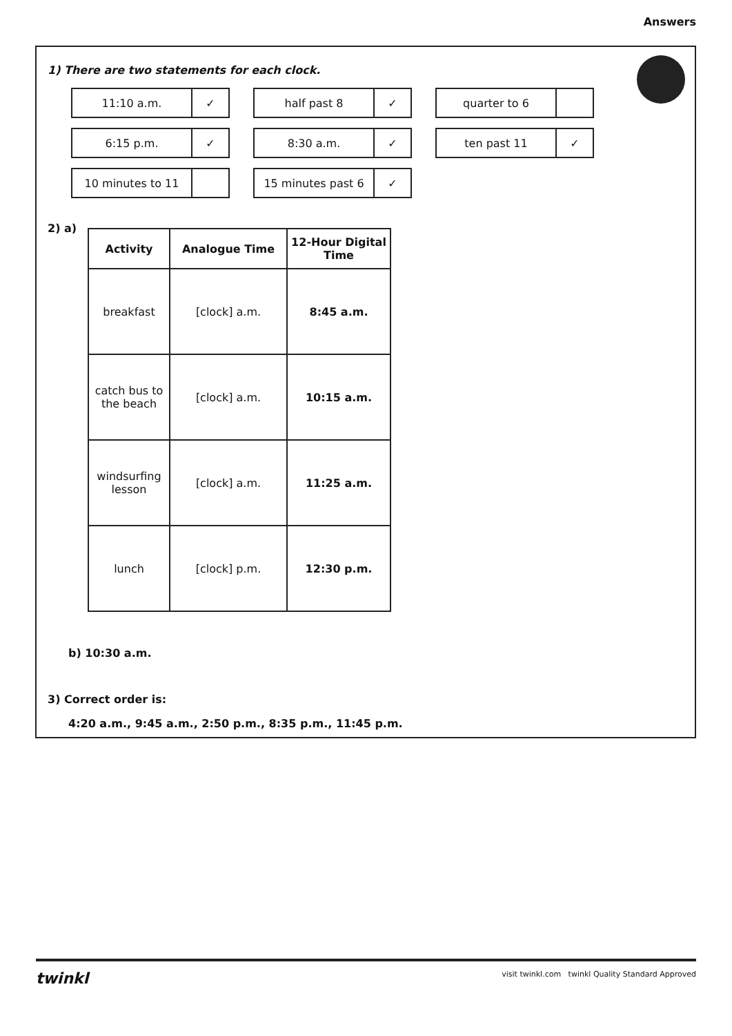Answers
1) There are two statements for each clock.
11:10 a.m. ✓
6:15 p.m. ✓
10 minutes to 11
half past 8 ✓
8:30 a.m. ✓
15 minutes past 6 ✓
quarter to 6
ten past 11 ✓
2) a)
| Activity | Analogue Time | 12-Hour Digital Time |
| --- | --- | --- |
| breakfast | [clock] a.m. | 8:45 a.m. |
| catch bus to the beach | [clock] a.m. | 10:15 a.m. |
| windsurfing lesson | [clock] a.m. | 11:25 a.m. |
| lunch | [clock] p.m. | 12:30 p.m. |
b) 10:30 a.m.
3) Correct order is:
4:20 a.m., 9:45 a.m., 2:50 p.m., 8:35 p.m., 11:45 p.m.
twinkl visit twinkl.com twinkl Quality Standard Approved